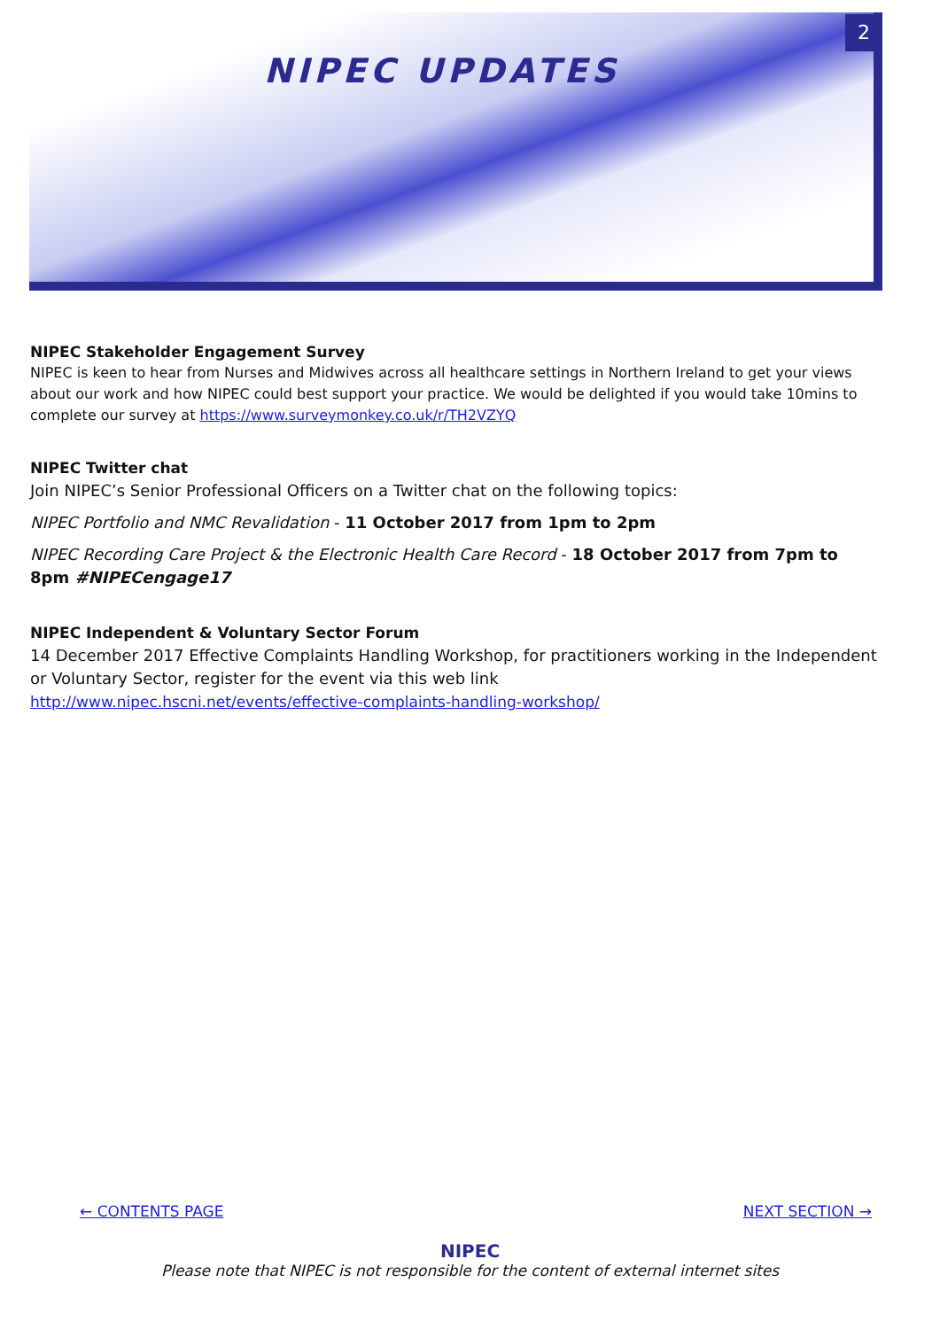NIPEC UPDATES
2
NIPEC Stakeholder Engagement Survey
NIPEC is keen to hear from Nurses and Midwives across all healthcare settings in Northern Ireland to get your views about our work and how NIPEC could best support your practice. We would be delighted if you would take 10mins to complete our survey at https://www.surveymonkey.co.uk/r/TH2VZYQ
NIPEC Twitter chat
Join NIPEC’s Senior Professional Officers on a Twitter chat on the following topics:
NIPEC Portfolio and NMC Revalidation - 11 October 2017 from 1pm to 2pm
NIPEC Recording Care Project & the Electronic Health Care Record - 18 October 2017 from 7pm to 8pm #NIPECengage17
NIPEC Independent & Voluntary Sector Forum
14 December 2017 Effective Complaints Handling Workshop, for practitioners working in the Independent or Voluntary Sector, register for the event via this web link
http://www.nipec.hscni.net/events/effective-complaints-handling-workshop/
← CONTENTS PAGE NEXT SECTION →
NIPEC
Please note that NIPEC is not responsible for the content of external internet sites